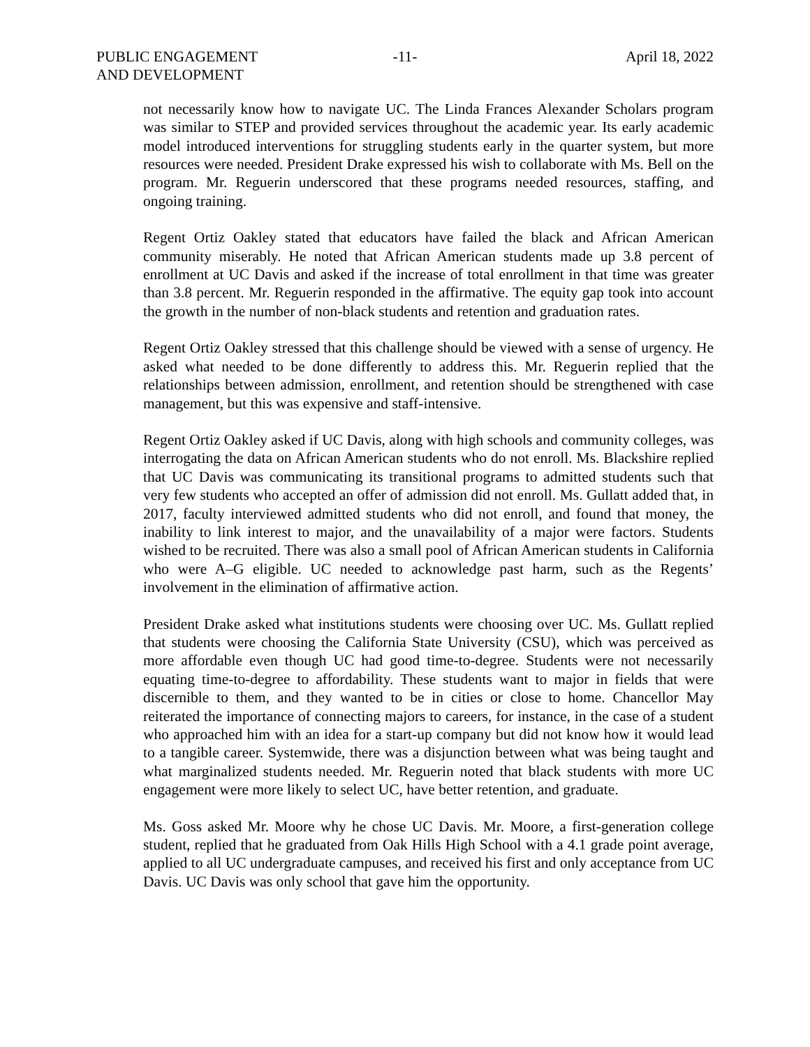PUBLIC ENGAGEMENT
AND DEVELOPMENT
-11- April 18, 2022
not necessarily know how to navigate UC. The Linda Frances Alexander Scholars program was similar to STEP and provided services throughout the academic year. Its early academic model introduced interventions for struggling students early in the quarter system, but more resources were needed. President Drake expressed his wish to collaborate with Ms. Bell on the program. Mr. Reguerin underscored that these programs needed resources, staffing, and ongoing training.
Regent Ortiz Oakley stated that educators have failed the black and African American community miserably. He noted that African American students made up 3.8 percent of enrollment at UC Davis and asked if the increase of total enrollment in that time was greater than 3.8 percent. Mr. Reguerin responded in the affirmative. The equity gap took into account the growth in the number of non-black students and retention and graduation rates.
Regent Ortiz Oakley stressed that this challenge should be viewed with a sense of urgency. He asked what needed to be done differently to address this. Mr. Reguerin replied that the relationships between admission, enrollment, and retention should be strengthened with case management, but this was expensive and staff-intensive.
Regent Ortiz Oakley asked if UC Davis, along with high schools and community colleges, was interrogating the data on African American students who do not enroll. Ms. Blackshire replied that UC Davis was communicating its transitional programs to admitted students such that very few students who accepted an offer of admission did not enroll. Ms. Gullatt added that, in 2017, faculty interviewed admitted students who did not enroll, and found that money, the inability to link interest to major, and the unavailability of a major were factors. Students wished to be recruited. There was also a small pool of African American students in California who were A–G eligible. UC needed to acknowledge past harm, such as the Regents’ involvement in the elimination of affirmative action.
President Drake asked what institutions students were choosing over UC. Ms. Gullatt replied that students were choosing the California State University (CSU), which was perceived as more affordable even though UC had good time-to-degree. Students were not necessarily equating time-to-degree to affordability. These students want to major in fields that were discernible to them, and they wanted to be in cities or close to home. Chancellor May reiterated the importance of connecting majors to careers, for instance, in the case of a student who approached him with an idea for a start-up company but did not know how it would lead to a tangible career. Systemwide, there was a disjunction between what was being taught and what marginalized students needed. Mr. Reguerin noted that black students with more UC engagement were more likely to select UC, have better retention, and graduate.
Ms. Goss asked Mr. Moore why he chose UC Davis. Mr. Moore, a first-generation college student, replied that he graduated from Oak Hills High School with a 4.1 grade point average, applied to all UC undergraduate campuses, and received his first and only acceptance from UC Davis. UC Davis was only school that gave him the opportunity.